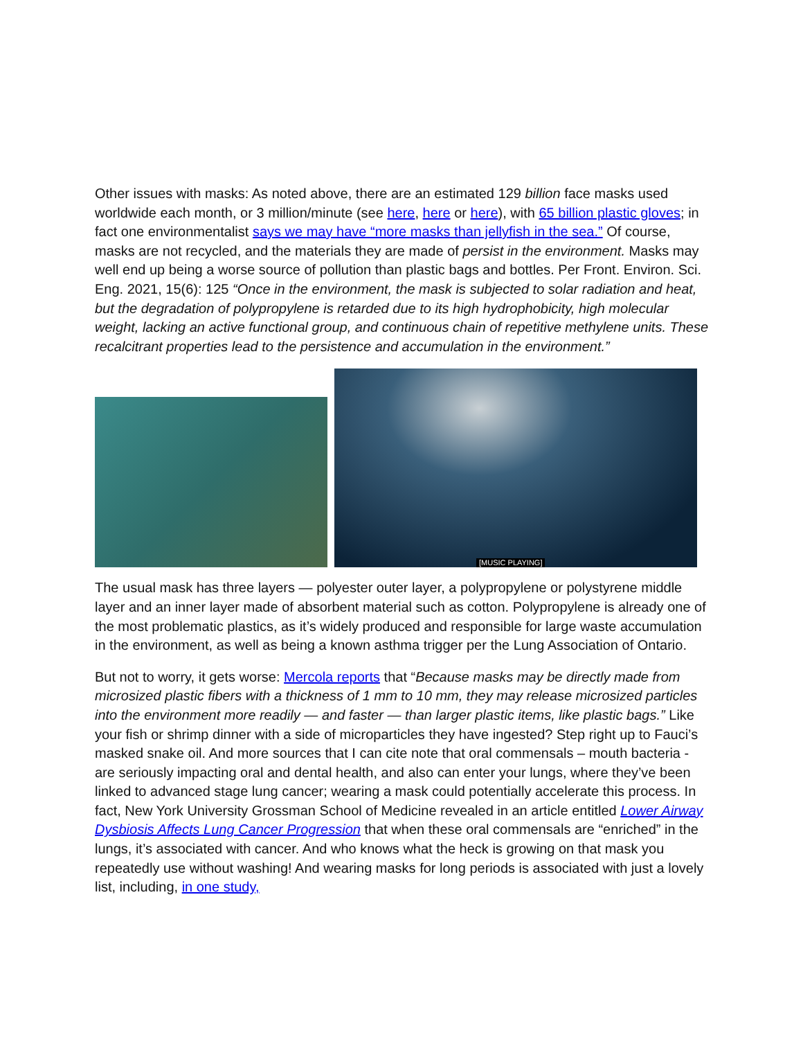Other issues with masks: As noted above, there are an estimated 129 billion face masks used worldwide each month, or 3 million/minute (see here, here or here), with 65 billion plastic gloves; in fact one environmentalist says we may have “more masks than jellyfish in the sea.” Of course, masks are not recycled, and the materials they are made of persist in the environment. Masks may well end up being a worse source of pollution than plastic bags and bottles. Per Front. Environ. Sci. Eng. 2021, 15(6): 125 “Once in the environment, the mask is subjected to solar radiation and heat, but the degradation of polypropylene is retarded due to its high hydrophobicity, high molecular weight, lacking an active functional group, and continuous chain of repetitive methylene units. These recalcitrant properties lead to the persistence and accumulation in the environment.”
[MUSIC PLAYING]
The usual mask has three layers — polyester outer layer, a polypropylene or polystyrene middle layer and an inner layer made of absorbent material such as cotton. Polypropylene is already one of the most problematic plastics, as it’s widely produced and responsible for large waste accumulation in the environment, as well as being a known asthma trigger per the Lung Association of Ontario.
But not to worry, it gets worse: Mercola reports that “Because masks may be directly made from microsized plastic fibers with a thickness of 1 mm to 10 mm, they may release microsized particles into the environment more readily — and faster — than larger plastic items, like plastic bags.” Like your fish or shrimp dinner with a side of microparticles they have ingested? Step right up to Fauci’s masked snake oil. And more sources that I can cite note that oral commensals – mouth bacteria - are seriously impacting oral and dental health, and also can enter your lungs, where they’ve been linked to advanced stage lung cancer; wearing a mask could potentially accelerate this process. In fact, New York University Grossman School of Medicine revealed in an article entitled Lower Airway Dysbiosis Affects Lung Cancer Progression that when these oral commensals are “enriched” in the lungs, it’s associated with cancer. And who knows what the heck is growing on that mask you repeatedly use without washing! And wearing masks for long periods is associated with just a lovely list, including, in one study,